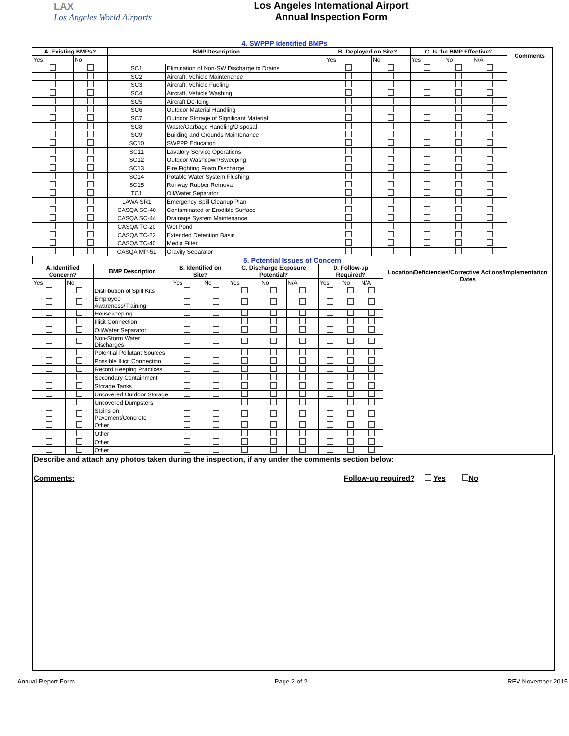LAX
Los Angeles World Airports
Los Angeles International Airport
Annual Inspection Form
4. SWPPP Identified BMPs
| A. Existing BMPs? | | BMP Description | | B. Deployed on Site? | | C. Is the BMP Effective? | | | Comments |
| --- | --- | --- | --- | --- | --- | --- | --- | --- | --- |
| Yes | No | | | Yes | No | Yes | No | N/A | |
| | | SC1 | Elimination of Non-SW Discharge to Drains | | | | | | |
| | | SC2 | Aircraft, Vehicle Maintenance | | | | | | |
| | | SC3 | Aircraft, Vehicle Fueling | | | | | | |
| | | SC4 | Aircraft, Vehicle Washing | | | | | | |
| | | SC5 | Aircraft De-Icing | | | | | | |
| | | SC6 | Outdoor Material Handling | | | | | | |
| | | SC7 | Outdoor Storage of Significant Material | | | | | | |
| | | SC8 | Waste/Garbage Handling/Disposal | | | | | | |
| | | SC9 | Building and Grounds Maintenance | | | | | | |
| | | SC10 | SWPPP Education | | | | | | |
| | | SC11 | Lavatory Service Operations | | | | | | |
| | | SC12 | Outdoor Washdown/Sweeping | | | | | | |
| | | SC13 | Fire Fighting Foam Discharge | | | | | | |
| | | SC14 | Potable Water System Flushing | | | | | | |
| | | SC15 | Runway Rubber Removal | | | | | | |
| | | TC1 | Oil/Water Separator | | | | | | |
| | | LAWA SR1 | Emergency Spill Cleanup Plan | | | | | | |
| | | CASQA SC-40 | Contaminated or Erodible Surface | | | | | | |
| | | CASQA SC-44 | Drainage System Maintenance | | | | | | |
| | | CASQA TC-20 | Wet Pond | | | | | | |
| | | CASQA TC-22 | Extended Detention Basin | | | | | | |
| | | CASQA TC-40 | Media Filter | | | | | | |
| | | CASQA MP-51 | Gravity Separator | | | | | | |
5. Potential Issues of Concern
| A. Identified Concern? | | BMP Description | B. Identified on Site? | | C. Discharge Exposure Potential? | | | D. Follow-up Required? | | | Location/Deficiencies/Corrective Actions/Implementation Dates |
| --- | --- | --- | --- | --- | --- | --- | --- | --- | --- | --- | --- |
| Yes | No | | Yes | No | Yes | No | N/A | Yes | No | N/A | |
| | | Distribution of Spill Kits | | | | | | | | | |
| | | Employee Awareness/Training | | | | | | | | | |
| | | Housekeeping | | | | | | | | | |
| | | Illicit Connection | | | | | | | | | |
| | | Oil/Water Separator | | | | | | | | | |
| | | Non-Storm Water Discharges | | | | | | | | | |
| | | Potential Pollutant Sources | | | | | | | | | |
| | | Possible Illicit Connection | | | | | | | | | |
| | | Record Keeping Practices | | | | | | | | | |
| | | Secondary Containment | | | | | | | | | |
| | | Storage Tanks | | | | | | | | | |
| | | Uncovered Outdoor Storage | | | | | | | | | |
| | | Uncovered Dumpsters | | | | | | | | | |
| | | Stains on Pavement/Concrete | | | | | | | | | |
| | | Other | | | | | | | | | |
| | | Other | | | | | | | | | |
| | | Other | | | | | | | | | |
| | | Other | | | | | | | | | |
Describe and attach any photos taken during the inspection, if any under the comments section below:
Comments: Follow-up required? Yes No
Annual Report Form Page 2 of 2 REV November 2015